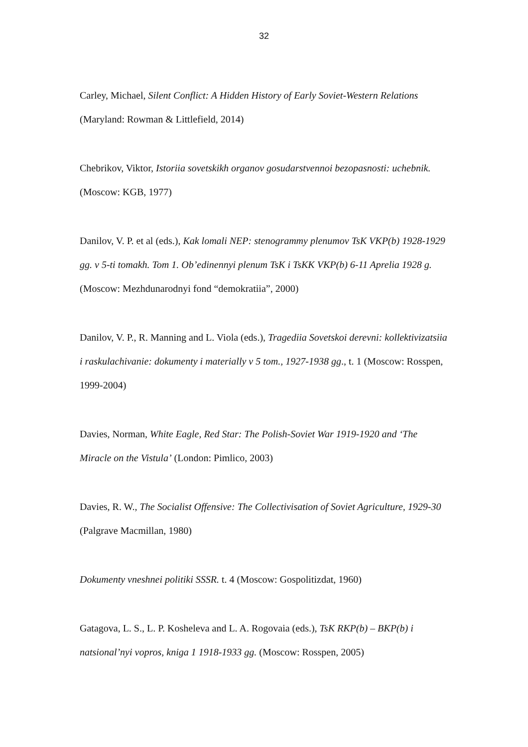32
Carley, Michael, Silent Conflict: A Hidden History of Early Soviet-Western Relations (Maryland: Rowman & Littlefield, 2014)
Chebrikov, Viktor, Istoriia sovetskikh organov gosudarstvennoi bezopasnosti: uchebnik. (Moscow: KGB, 1977)
Danilov, V. P. et al (eds.), Kak lomali NEP: stenogrammy plenumov TsK VKP(b) 1928-1929 gg. v 5-ti tomakh. Tom 1. Ob’edinennyi plenum TsK i TsKK VKP(b) 6-11 Aprelia 1928 g. (Moscow: Mezhdunarodnyi fond “demokratiia”, 2000)
Danilov, V. P., R. Manning and L. Viola (eds.), Tragediia Sovetskoi derevni: kollektivizatsiia i raskulachivanie: dokumenty i materially v 5 tom., 1927-1938 gg., t. 1 (Moscow: Rosspen, 1999-2004)
Davies, Norman, White Eagle, Red Star: The Polish-Soviet War 1919-1920 and ‘The Miracle on the Vistula’ (London: Pimlico, 2003)
Davies, R. W., The Socialist Offensive: The Collectivisation of Soviet Agriculture, 1929-30 (Palgrave Macmillan, 1980)
Dokumenty vneshnei politiki SSSR. t. 4 (Moscow: Gospolitizdat, 1960)
Gatagova, L. S., L. P. Kosheleva and L. A. Rogovaia (eds.), TsK RKP(b) – BKP(b) i natsional’nyi vopros, kniga 1 1918-1933 gg. (Moscow: Rosspen, 2005)